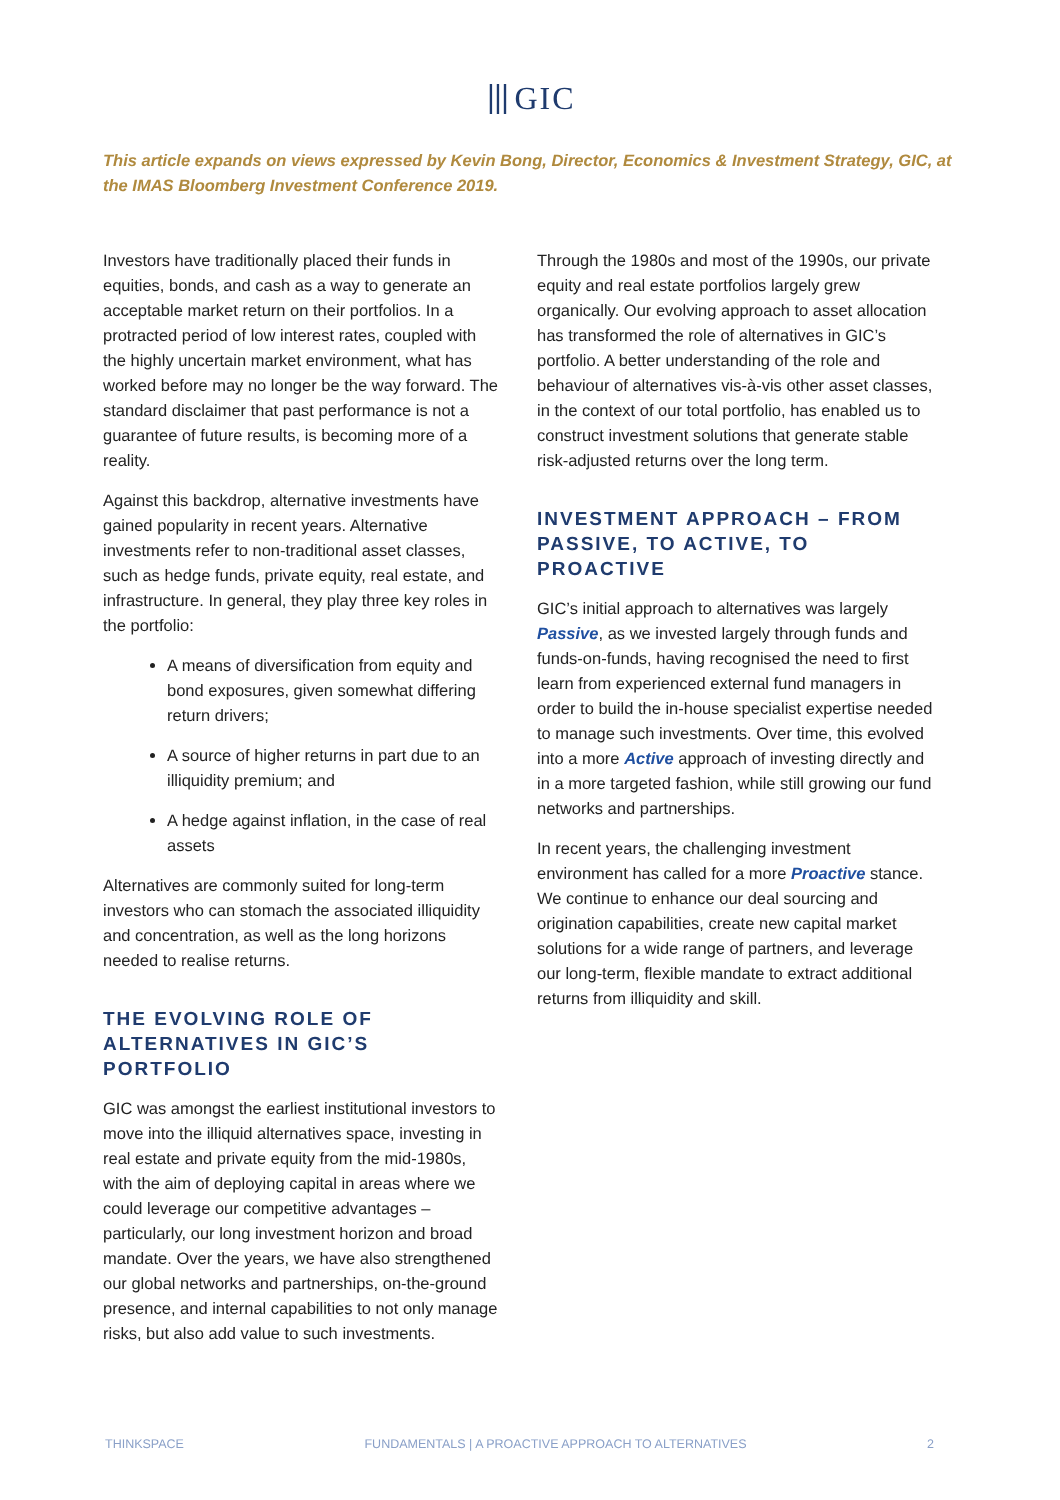⦀GIC
This article expands on views expressed by Kevin Bong, Director, Economics & Investment Strategy, GIC, at the IMAS Bloomberg Investment Conference 2019.
Investors have traditionally placed their funds in equities, bonds, and cash as a way to generate an acceptable market return on their portfolios. In a protracted period of low interest rates, coupled with the highly uncertain market environment, what has worked before may no longer be the way forward. The standard disclaimer that past performance is not a guarantee of future results, is becoming more of a reality.
Against this backdrop, alternative investments have gained popularity in recent years. Alternative investments refer to non-traditional asset classes, such as hedge funds, private equity, real estate, and infrastructure. In general, they play three key roles in the portfolio:
A means of diversification from equity and bond exposures, given somewhat differing return drivers;
A source of higher returns in part due to an illiquidity premium; and
A hedge against inflation, in the case of real assets
Alternatives are commonly suited for long-term investors who can stomach the associated illiquidity and concentration, as well as the long horizons needed to realise returns.
THE EVOLVING ROLE OF ALTERNATIVES IN GIC’S PORTFOLIO
GIC was amongst the earliest institutional investors to move into the illiquid alternatives space, investing in real estate and private equity from the mid-1980s, with the aim of deploying capital in areas where we could leverage our competitive advantages – particularly, our long investment horizon and broad mandate. Over the years, we have also strengthened our global networks and partnerships, on-the-ground presence, and internal capabilities to not only manage risks, but also add value to such investments.
Through the 1980s and most of the 1990s, our private equity and real estate portfolios largely grew organically. Our evolving approach to asset allocation has transformed the role of alternatives in GIC’s portfolio. A better understanding of the role and behaviour of alternatives vis-à-vis other asset classes, in the context of our total portfolio, has enabled us to construct investment solutions that generate stable risk-adjusted returns over the long term.
INVESTMENT APPROACH – FROM PASSIVE, TO ACTIVE, TO PROACTIVE
GIC’s initial approach to alternatives was largely Passive, as we invested largely through funds and funds-on-funds, having recognised the need to first learn from experienced external fund managers in order to build the in-house specialist expertise needed to manage such investments. Over time, this evolved into a more Active approach of investing directly and in a more targeted fashion, while still growing our fund networks and partnerships.
In recent years, the challenging investment environment has called for a more Proactive stance. We continue to enhance our deal sourcing and origination capabilities, create new capital market solutions for a wide range of partners, and leverage our long-term, flexible mandate to extract additional returns from illiquidity and skill.
THINKSPACE FUNDAMENTALS | A PROACTIVE APPROACH TO ALTERNATIVES 2